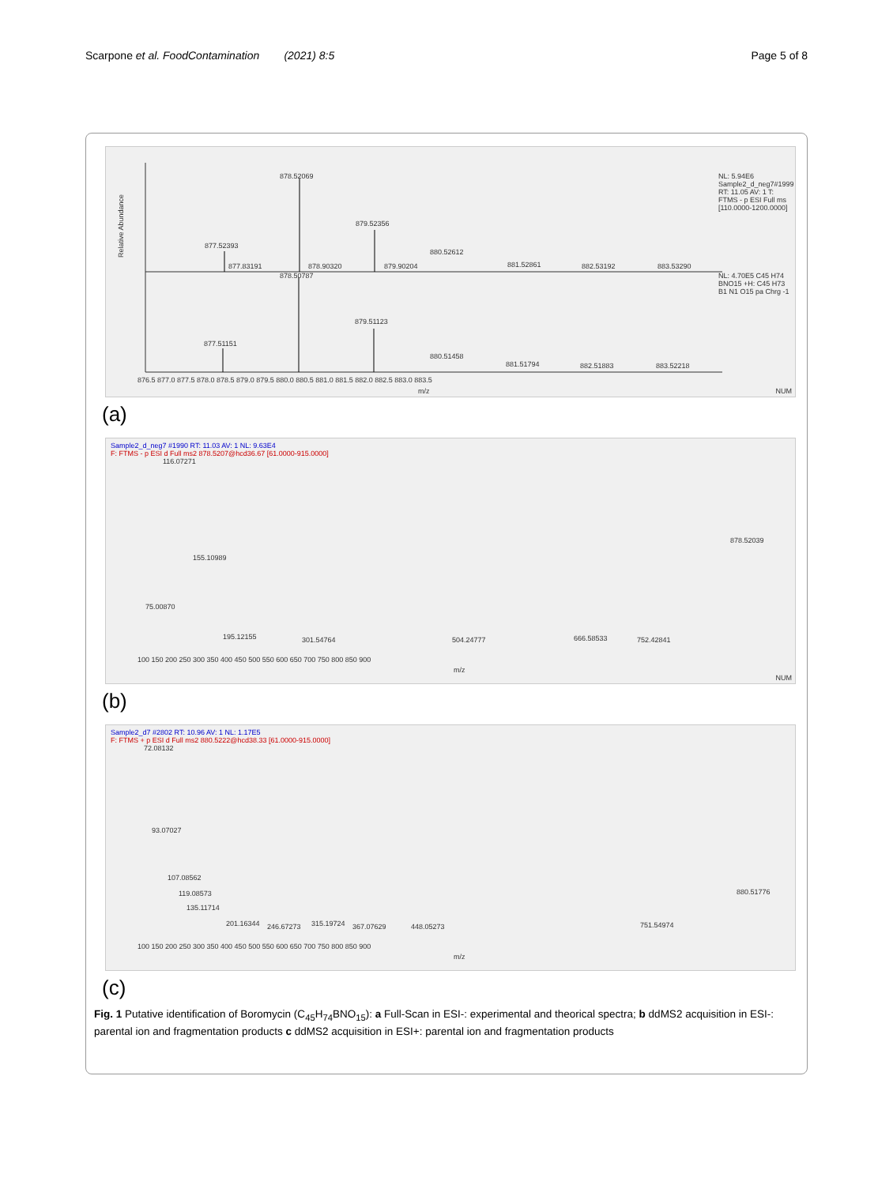Scarpone et al. FoodContamination (2021) 8:5 Page 5 of 8
878.52069
879.52356
877.52393
880.52612
877.83191 878.90320 879.90204 881.52861 882.53192 883.53290
878.50787
879.51123
877.51151
880.51458
881.51794 882.51883 883.52218
Relative Abundance
876.5 877.0 877.5 878.0 878.5 879.0 879.5 880.0 880.5 881.0 881.5 882.0 882.5 883.0 883.5
m/z
NL: 5.94E6 Sample2_d_neg7#1999 RT: 11.05 AV: 1 T: FTMS - p ESI Full ms [110.0000-1200.0000]
NL: 4.70E5 C45 H74 BNO15 +H: C45 H73 B1 N1 O15 pa Chrg -1
NUM
(a)
Sample2_d_neg7 #1990 RT: 11.03 AV: 1 NL: 9.63E4
F: FTMS - p ESI d Full ms2 878.5207@hcd36.67 [61.0000-915.0000]
116.07271
155.10989
75.00870
195.12155 301.54764 504.24777 666.58533 752.42841
878.52039
100 150 200 250 300 350 400 450 500 550 600 650 700 750 800 850 900
m/z
NUM
(b)
Sample2_d7 #2802 RT: 10.96 AV: 1 NL: 1.17E5
F: FTMS + p ESI d Full ms2 880.5222@hcd38.33 [61.0000-915.0000]
72.08132
93.07027
107.08562
119.08573
135.11714
201.16344 246.67273 315.19724 367.07629 448.05273 751.54974
880.51776
100 150 200 250 300 350 400 450 500 550 600 650 700 750 800 850 900
m/z
(c)
Fig. 1 Putative identification of Boromycin (C<sub>45</sub>H<sub>74</sub>BNO<sub>15</sub>): a Full-Scan in ESI-: experimental and theorical spectra; b ddMS2 acquisition in ESI-: parental ion and fragmentation products c ddMS2 acquisition in ESI+: parental ion and fragmentation products